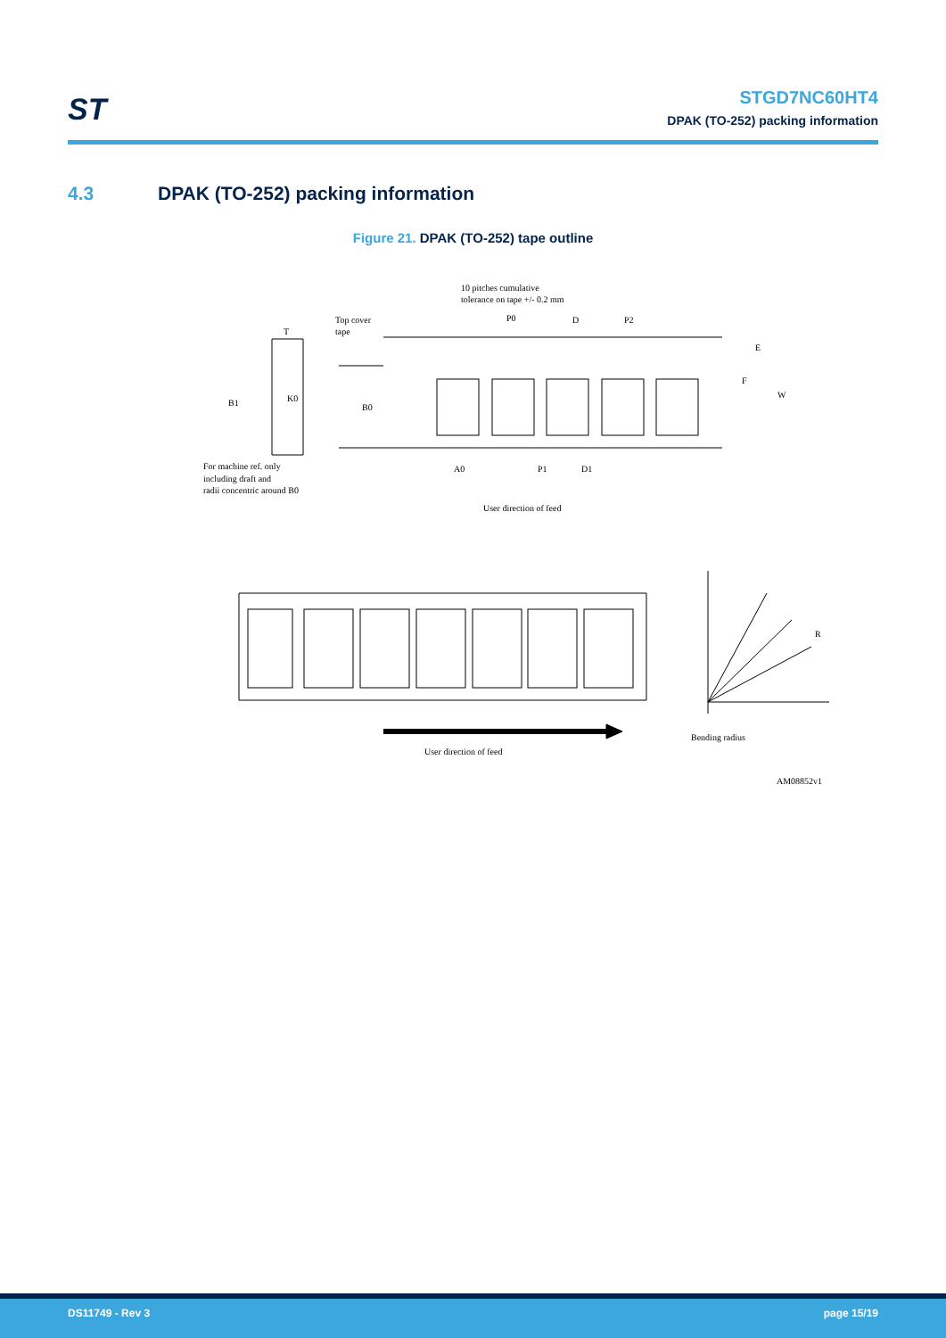ST
STGD7NC60HT4
DPAK (TO-252) packing information
4.3 DPAK (TO-252) packing information
Figure 21. DPAK (TO-252) tape outline
10 pitches cumulative
tolerance on tape +/- 0.2 mm
Top cover
tape
T
P0
D
P2
E
F
W
B1
K0
B0
For machine ref. only
including draft and
radii concentric around B0
A0
P1
D1
User direction of feed
R
User direction of feed
Bending radius
AM08852v1
DS11749 - Rev 3 page 15/19